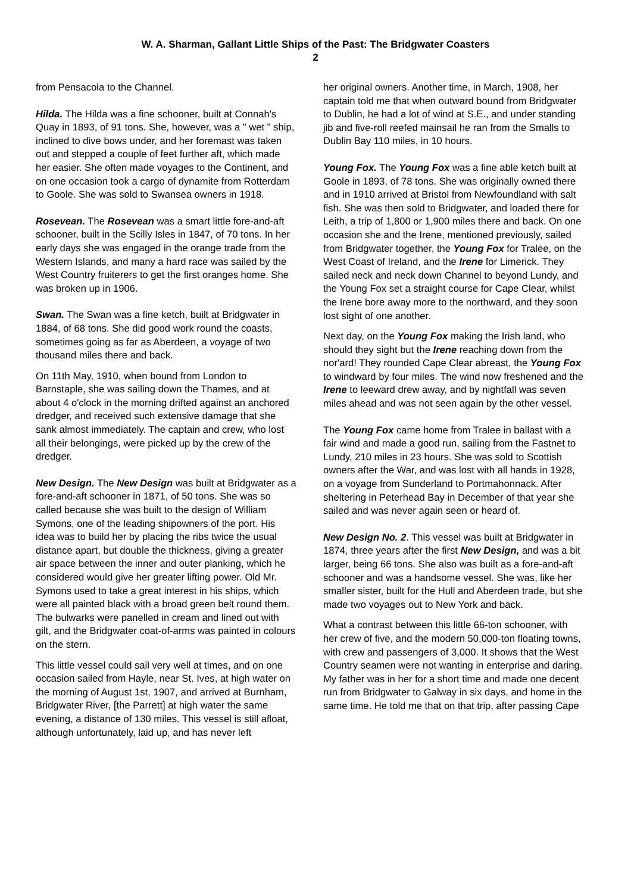W. A. Sharman, Gallant Little Ships of the Past: The Bridgwater Coasters
2
from Pensacola to the Channel.
Hilda. The Hilda was a fine schooner, built at Connah's Quay in 1893, of 91 tons. She, however, was a " wet " ship, inclined to dive bows under, and her foremast was taken out and stepped a couple of feet further aft, which made her easier. She often made voyages to the Continent, and on one occasion took a cargo of dynamite from Rotterdam to Goole. She was sold to Swansea owners in 1918.
Rosevean. The Rosevean was a smart little fore-and-aft schooner, built in the Scilly Isles in 1847, of 70 tons. In her early days she was engaged in the orange trade from the Western Islands, and many a hard race was sailed by the West Country fruiterers to get the first oranges home. She was broken up in 1906.
Swan. The Swan was a fine ketch, built at Bridgwater in 1884, of 68 tons. She did good work round the coasts, sometimes going as far as Aberdeen, a voyage of two thousand miles there and back.
On 11th May, 1910, when bound from London to Barnstaple, she was sailing down the Thames, and at about 4 o'clock in the morning drifted against an anchored dredger, and received such extensive damage that she sank almost immediately. The captain and crew, who lost all their belongings, were picked up by the crew of the dredger.
New Design. The New Design was built at Bridgwater as a fore-and-aft schooner in 1871, of 50 tons. She was so called because she was built to the design of William Symons, one of the leading shipowners of the port. His idea was to build her by placing the ribs twice the usual distance apart, but double the thickness, giving a greater air space between the inner and outer planking, which he considered would give her greater lifting power. Old Mr. Symons used to take a great interest in his ships, which were all painted black with a broad green belt round them. The bulwarks were panelled in cream and lined out with gilt, and the Bridgwater coat-of-arms was painted in colours on the stern.
This little vessel could sail very well at times, and on one occasion sailed from Hayle, near St. Ives, at high water on the morning of August 1st, 1907, and arrived at Burnham, Bridgwater River, [the Parrett] at high water the same evening, a distance of 130 miles. This vessel is still afloat, although unfortunately, laid up, and has never left
her original owners. Another time, in March, 1908, her captain told me that when outward bound from Bridgwater to Dublin, he had a lot of wind at S.E., and under standing jib and five-roll reefed mainsail he ran from the Smalls to Dublin Bay 110 miles, in 10 hours.
Young Fox. The Young Fox was a fine able ketch built at Goole in 1893, of 78 tons. She was originally owned there and in 1910 arrived at Bristol from Newfoundland with salt fish. She was then sold to Bridgwater, and loaded there for Leith, a trip of 1,800 or 1,900 miles there and back. On one occasion she and the Irene, mentioned previously, sailed from Bridgwater together, the Young Fox for Tralee, on the West Coast of Ireland, and the Irene for Limerick. They sailed neck and neck down Channel to beyond Lundy, and the Young Fox set a straight course for Cape Clear, whilst the Irene bore away more to the northward, and they soon lost sight of one another.
Next day, on the Young Fox making the Irish land, who should they sight but the Irene reaching down from the nor'ard! They rounded Cape Clear abreast, the Young Fox to windward by four miles. The wind now freshened and the Irene to leeward drew away, and by nightfall was seven miles ahead and was not seen again by the other vessel.
The Young Fox came home from Tralee in ballast with a fair wind and made a good run, sailing from the Fastnet to Lundy, 210 miles in 23 hours. She was sold to Scottish owners after the War, and was lost with all hands in 1928, on a voyage from Sunderland to Portmahonnack. After sheltering in Peterhead Bay in December of that year she sailed and was never again seen or heard of.
New Design No. 2. This vessel was built at Bridgwater in 1874, three years after the first New Design, and was a bit larger, being 66 tons. She also was built as a fore-and-aft schooner and was a handsome vessel. She was, like her smaller sister, built for the Hull and Aberdeen trade, but she made two voyages out to New York and back.
What a contrast between this little 66-ton schooner, with her crew of five, and the modern 50,000-ton floating towns, with crew and passengers of 3,000. It shows that the West Country seamen were not wanting in enterprise and daring. My father was in her for a short time and made one decent run from Bridgwater to Galway in six days, and home in the same time. He told me that on that trip, after passing Cape